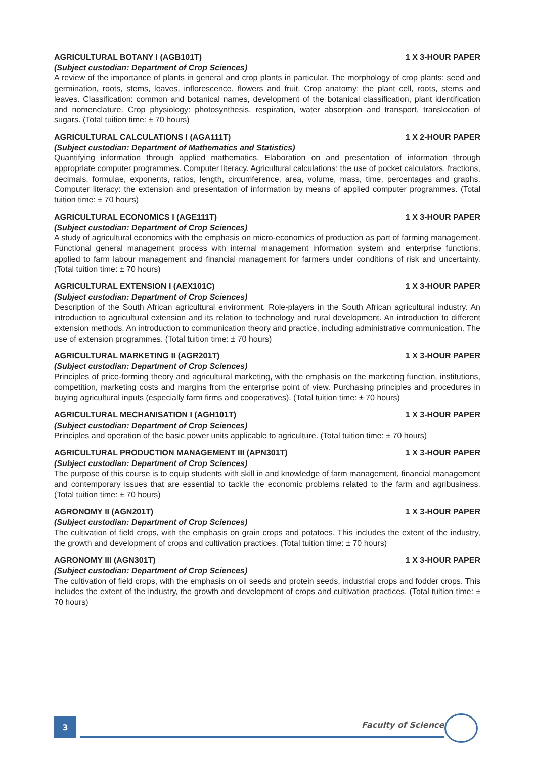AGRICULTURAL BOTANY I (AGB101T) 1 X 3-HOUR PAPER
(Subject custodian: Department of Crop Sciences)
A review of the importance of plants in general and crop plants in particular. The morphology of crop plants: seed and germination, roots, stems, leaves, inflorescence, flowers and fruit. Crop anatomy: the plant cell, roots, stems and leaves. Classification: common and botanical names, development of the botanical classification, plant identification and nomenclature. Crop physiology: photosynthesis, respiration, water absorption and transport, translocation of sugars. (Total tuition time: ± 70 hours)
AGRICULTURAL CALCULATIONS I (AGA111T) 1 X 2-HOUR PAPER
(Subject custodian: Department of Mathematics and Statistics)
Quantifying information through applied mathematics. Elaboration on and presentation of information through appropriate computer programmes. Computer literacy. Agricultural calculations: the use of pocket calculators, fractions, decimals, formulae, exponents, ratios, length, circumference, area, volume, mass, time, percentages and graphs. Computer literacy: the extension and presentation of information by means of applied computer programmes. (Total tuition time: ± 70 hours)
AGRICULTURAL ECONOMICS I (AGE111T) 1 X 3-HOUR PAPER
(Subject custodian: Department of Crop Sciences)
A study of agricultural economics with the emphasis on micro-economics of production as part of farming management. Functional general management process with internal management information system and enterprise functions, applied to farm labour management and financial management for farmers under conditions of risk and uncertainty. (Total tuition time: ± 70 hours)
AGRICULTURAL EXTENSION I (AEX101C) 1 X 3-HOUR PAPER
(Subject custodian: Department of Crop Sciences)
Description of the South African agricultural environment. Role-players in the South African agricultural industry. An introduction to agricultural extension and its relation to technology and rural development. An introduction to different extension methods. An introduction to communication theory and practice, including administrative communication. The use of extension programmes. (Total tuition time: ± 70 hours)
AGRICULTURAL MARKETING II (AGR201T) 1 X 3-HOUR PAPER
(Subject custodian: Department of Crop Sciences)
Principles of price-forming theory and agricultural marketing, with the emphasis on the marketing function, institutions, competition, marketing costs and margins from the enterprise point of view. Purchasing principles and procedures in buying agricultural inputs (especially farm firms and cooperatives). (Total tuition time: ± 70 hours)
AGRICULTURAL MECHANISATION I (AGH101T) 1 X 3-HOUR PAPER
(Subject custodian: Department of Crop Sciences)
Principles and operation of the basic power units applicable to agriculture. (Total tuition time: ± 70 hours)
AGRICULTURAL PRODUCTION MANAGEMENT III (APN301T) 1 X 3-HOUR PAPER
(Subject custodian: Department of Crop Sciences)
The purpose of this course is to equip students with skill in and knowledge of farm management, financial management and contemporary issues that are essential to tackle the economic problems related to the farm and agribusiness. (Total tuition time: ± 70 hours)
AGRONOMY II (AGN201T) 1 X 3-HOUR PAPER
(Subject custodian: Department of Crop Sciences)
The cultivation of field crops, with the emphasis on grain crops and potatoes. This includes the extent of the industry, the growth and development of crops and cultivation practices. (Total tuition time: ± 70 hours)
AGRONOMY III (AGN301T) 1 X 3-HOUR PAPER
(Subject custodian: Department of Crop Sciences)
The cultivation of field crops, with the emphasis on oil seeds and protein seeds, industrial crops and fodder crops. This includes the extent of the industry, the growth and development of crops and cultivation practices. (Total tuition time: ± 70 hours)
3 Faculty of Science